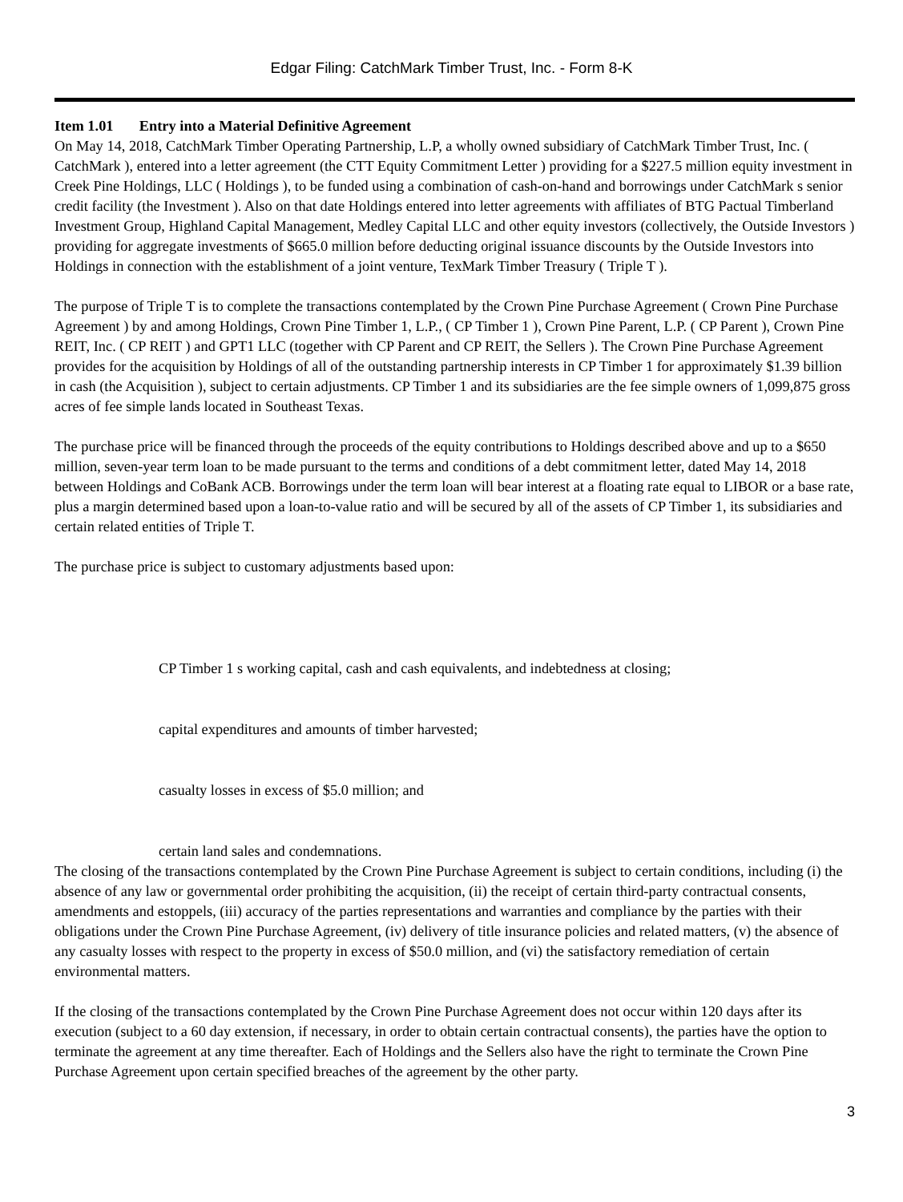Edgar Filing: CatchMark Timber Trust, Inc. - Form 8-K
Item 1.01 Entry into a Material Definitive Agreement
On May 14, 2018, CatchMark Timber Operating Partnership, L.P, a wholly owned subsidiary of CatchMark Timber Trust, Inc. ( CatchMark ), entered into a letter agreement (the CTT Equity Commitment Letter ) providing for a $227.5 million equity investment in Creek Pine Holdings, LLC ( Holdings ), to be funded using a combination of cash-on-hand and borrowings under CatchMark s senior credit facility (the Investment ). Also on that date Holdings entered into letter agreements with affiliates of BTG Pactual Timberland Investment Group, Highland Capital Management, Medley Capital LLC and other equity investors (collectively, the Outside Investors ) providing for aggregate investments of $665.0 million before deducting original issuance discounts by the Outside Investors into Holdings in connection with the establishment of a joint venture, TexMark Timber Treasury ( Triple T ).
The purpose of Triple T is to complete the transactions contemplated by the Crown Pine Purchase Agreement ( Crown Pine Purchase Agreement ) by and among Holdings, Crown Pine Timber 1, L.P., ( CP Timber 1 ), Crown Pine Parent, L.P. ( CP Parent ), Crown Pine REIT, Inc. ( CP REIT ) and GPT1 LLC (together with CP Parent and CP REIT, the Sellers ). The Crown Pine Purchase Agreement provides for the acquisition by Holdings of all of the outstanding partnership interests in CP Timber 1 for approximately $1.39 billion in cash (the Acquisition ), subject to certain adjustments. CP Timber 1 and its subsidiaries are the fee simple owners of 1,099,875 gross acres of fee simple lands located in Southeast Texas.
The purchase price will be financed through the proceeds of the equity contributions to Holdings described above and up to a $650 million, seven-year term loan to be made pursuant to the terms and conditions of a debt commitment letter, dated May 14, 2018 between Holdings and CoBank ACB. Borrowings under the term loan will bear interest at a floating rate equal to LIBOR or a base rate, plus a margin determined based upon a loan-to-value ratio and will be secured by all of the assets of CP Timber 1, its subsidiaries and certain related entities of Triple T.
The purchase price is subject to customary adjustments based upon:
CP Timber 1 s working capital, cash and cash equivalents, and indebtedness at closing;
capital expenditures and amounts of timber harvested;
casualty losses in excess of $5.0 million; and
certain land sales and condemnations.
The closing of the transactions contemplated by the Crown Pine Purchase Agreement is subject to certain conditions, including (i) the absence of any law or governmental order prohibiting the acquisition, (ii) the receipt of certain third-party contractual consents, amendments and estoppels, (iii) accuracy of the parties representations and warranties and compliance by the parties with their obligations under the Crown Pine Purchase Agreement, (iv) delivery of title insurance policies and related matters, (v) the absence of any casualty losses with respect to the property in excess of $50.0 million, and (vi) the satisfactory remediation of certain environmental matters.
If the closing of the transactions contemplated by the Crown Pine Purchase Agreement does not occur within 120 days after its execution (subject to a 60 day extension, if necessary, in order to obtain certain contractual consents), the parties have the option to terminate the agreement at any time thereafter. Each of Holdings and the Sellers also have the right to terminate the Crown Pine Purchase Agreement upon certain specified breaches of the agreement by the other party.
3